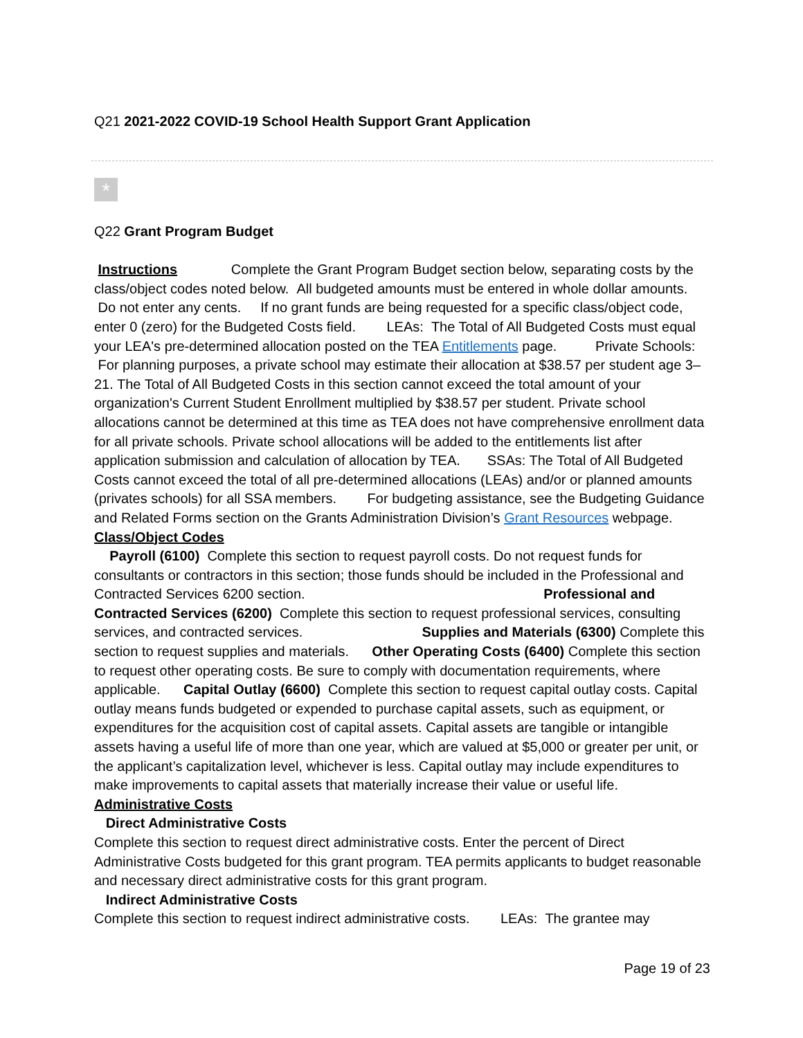Q21 2021-2022 COVID-19 School Health Support Grant Application
*
Q22 Grant Program Budget
Instructions Complete the Grant Program Budget section below, separating costs by the class/object codes noted below. All budgeted amounts must be entered in whole dollar amounts. Do not enter any cents. If no grant funds are being requested for a specific class/object code, enter 0 (zero) for the Budgeted Costs field. LEAs: The Total of All Budgeted Costs must equal your LEA's pre-determined allocation posted on the TEA Entitlements page. Private Schools: For planning purposes, a private school may estimate their allocation at $38.57 per student age 3–21. The Total of All Budgeted Costs in this section cannot exceed the total amount of your organization's Current Student Enrollment multiplied by $38.57 per student. Private school allocations cannot be determined at this time as TEA does not have comprehensive enrollment data for all private schools. Private school allocations will be added to the entitlements list after application submission and calculation of allocation by TEA. SSAs: The Total of All Budgeted Costs cannot exceed the total of all pre-determined allocations (LEAs) and/or or planned amounts (privates schools) for all SSA members. For budgeting assistance, see the Budgeting Guidance and Related Forms section on the Grants Administration Division’s Grant Resources webpage. Class/Object Codes
Payroll (6100) Complete this section to request payroll costs. Do not request funds for consultants or contractors in this section; those funds should be included in the Professional and Contracted Services 6200 section. Professional and Contracted Services (6200) Complete this section to request professional services, consulting services, and contracted services. Supplies and Materials (6300) Complete this section to request supplies and materials. Other Operating Costs (6400) Complete this section to request other operating costs. Be sure to comply with documentation requirements, where applicable. Capital Outlay (6600) Complete this section to request capital outlay costs. Capital outlay means funds budgeted or expended to purchase capital assets, such as equipment, or expenditures for the acquisition cost of capital assets. Capital assets are tangible or intangible assets having a useful life of more than one year, which are valued at $5,000 or greater per unit, or the applicant’s capitalization level, whichever is less. Capital outlay may include expenditures to make improvements to capital assets that materially increase their value or useful life. Administrative Costs
Direct Administrative Costs
Complete this section to request direct administrative costs. Enter the percent of Direct Administrative Costs budgeted for this grant program. TEA permits applicants to budget reasonable and necessary direct administrative costs for this grant program.
Indirect Administrative Costs
Complete this section to request indirect administrative costs. LEAs: The grantee may
Page 19 of 23